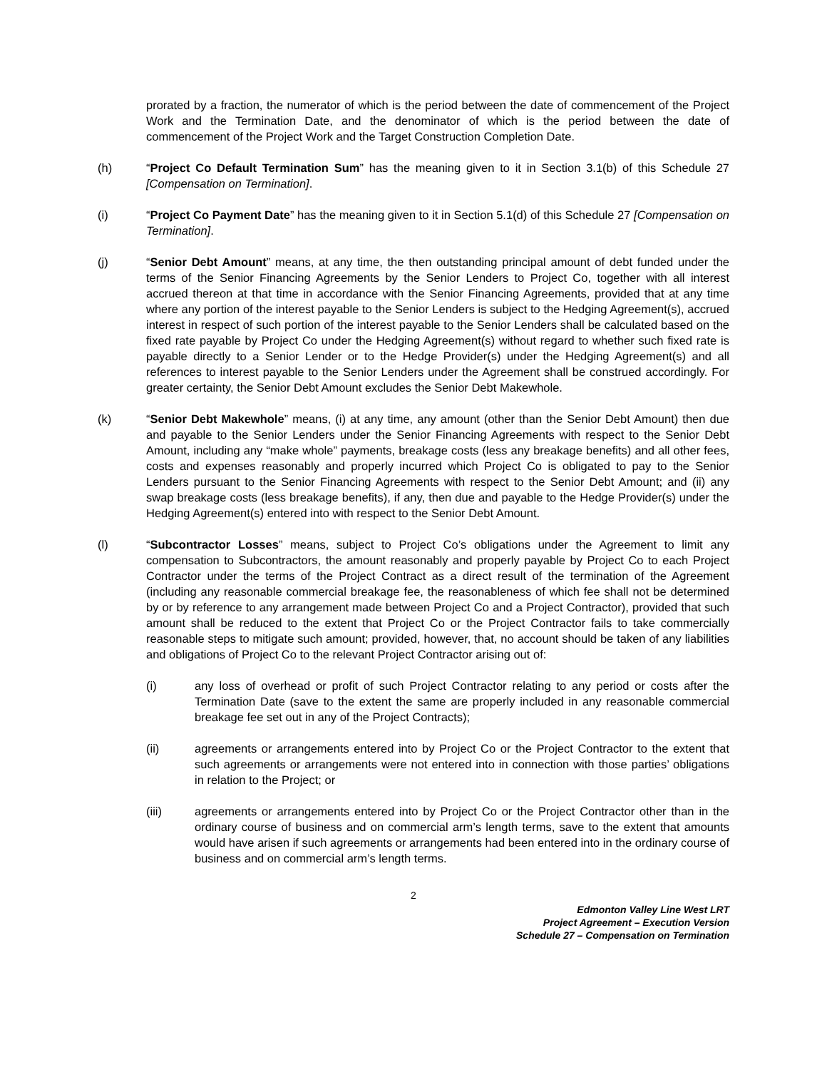prorated by a fraction, the numerator of which is the period between the date of commencement of the Project Work and the Termination Date, and the denominator of which is the period between the date of commencement of the Project Work and the Target Construction Completion Date.
(h) “Project Co Default Termination Sum” has the meaning given to it in Section 3.1(b) of this Schedule 27 [Compensation on Termination].
(i) “Project Co Payment Date” has the meaning given to it in Section 5.1(d) of this Schedule 27 [Compensation on Termination].
(j) “Senior Debt Amount” means, at any time, the then outstanding principal amount of debt funded under the terms of the Senior Financing Agreements by the Senior Lenders to Project Co, together with all interest accrued thereon at that time in accordance with the Senior Financing Agreements, provided that at any time where any portion of the interest payable to the Senior Lenders is subject to the Hedging Agreement(s), accrued interest in respect of such portion of the interest payable to the Senior Lenders shall be calculated based on the fixed rate payable by Project Co under the Hedging Agreement(s) without regard to whether such fixed rate is payable directly to a Senior Lender or to the Hedge Provider(s) under the Hedging Agreement(s) and all references to interest payable to the Senior Lenders under the Agreement shall be construed accordingly. For greater certainty, the Senior Debt Amount excludes the Senior Debt Makewhole.
(k) “Senior Debt Makewhole” means, (i) at any time, any amount (other than the Senior Debt Amount) then due and payable to the Senior Lenders under the Senior Financing Agreements with respect to the Senior Debt Amount, including any “make whole” payments, breakage costs (less any breakage benefits) and all other fees, costs and expenses reasonably and properly incurred which Project Co is obligated to pay to the Senior Lenders pursuant to the Senior Financing Agreements with respect to the Senior Debt Amount; and (ii) any swap breakage costs (less breakage benefits), if any, then due and payable to the Hedge Provider(s) under the Hedging Agreement(s) entered into with respect to the Senior Debt Amount.
(l) “Subcontractor Losses” means, subject to Project Co’s obligations under the Agreement to limit any compensation to Subcontractors, the amount reasonably and properly payable by Project Co to each Project Contractor under the terms of the Project Contract as a direct result of the termination of the Agreement (including any reasonable commercial breakage fee, the reasonableness of which fee shall not be determined by or by reference to any arrangement made between Project Co and a Project Contractor), provided that such amount shall be reduced to the extent that Project Co or the Project Contractor fails to take commercially reasonable steps to mitigate such amount; provided, however, that, no account should be taken of any liabilities and obligations of Project Co to the relevant Project Contractor arising out of:
(i) any loss of overhead or profit of such Project Contractor relating to any period or costs after the Termination Date (save to the extent the same are properly included in any reasonable commercial breakage fee set out in any of the Project Contracts);
(ii) agreements or arrangements entered into by Project Co or the Project Contractor to the extent that such agreements or arrangements were not entered into in connection with those parties’ obligations in relation to the Project; or
(iii) agreements or arrangements entered into by Project Co or the Project Contractor other than in the ordinary course of business and on commercial arm’s length terms, save to the extent that amounts would have arisen if such agreements or arrangements had been entered into in the ordinary course of business and on commercial arm’s length terms.
2
Edmonton Valley Line West LRT
Project Agreement – Execution Version
Schedule 27 – Compensation on Termination